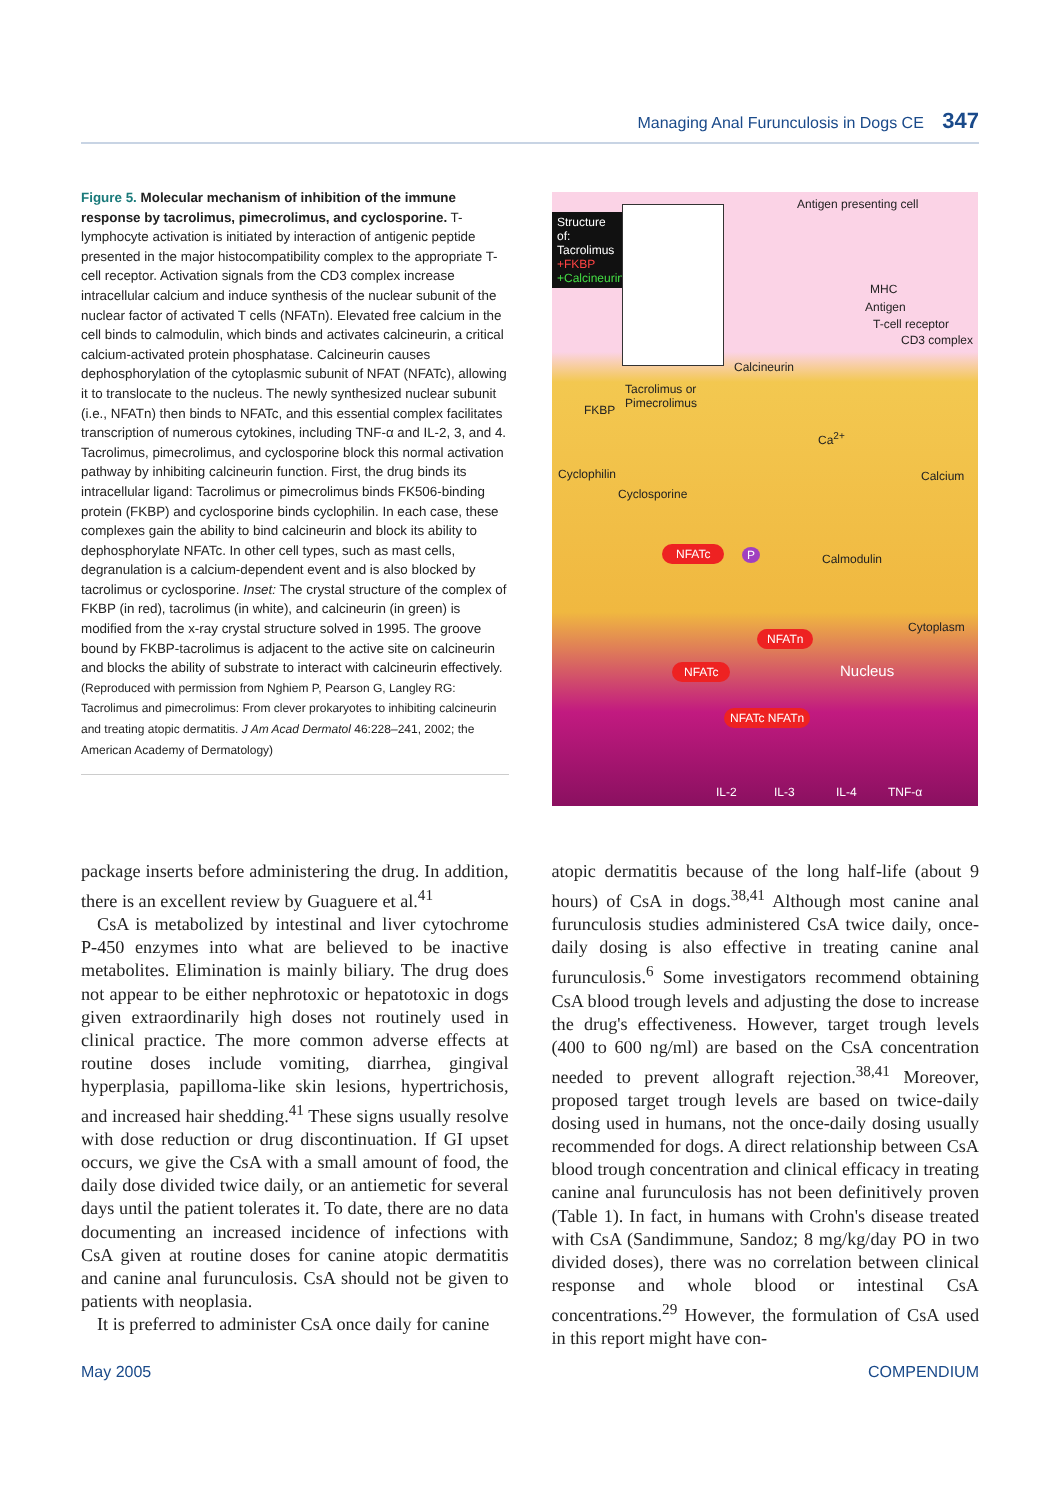Managing Anal Furunculosis in Dogs CE 347
Figure 5. Molecular mechanism of inhibition of the immune response by tacrolimus, pimecrolimus, and cyclosporine. T-lymphocyte activation is initiated by interaction of antigenic peptide presented in the major histocompatibility complex to the appropriate T-cell receptor. Activation signals from the CD3 complex increase intracellular calcium and induce synthesis of the nuclear subunit of the nuclear factor of activated T cells (NFATn). Elevated free calcium in the cell binds to calmodulin, which binds and activates calcineurin, a critical calcium-activated protein phosphatase. Calcineurin causes dephosphorylation of the cytoplasmic subunit of NFAT (NFATc), allowing it to translocate to the nucleus. The newly synthesized nuclear subunit (i.e., NFATn) then binds to NFATc, and this essential complex facilitates transcription of numerous cytokines, including TNF-α and IL-2, 3, and 4. Tacrolimus, pimecrolimus, and cyclosporine block this normal activation pathway by inhibiting calcineurin function. First, the drug binds its intracellular ligand: Tacrolimus or pimecrolimus binds FK506-binding protein (FKBP) and cyclosporine binds cyclophilin. In each case, these complexes gain the ability to bind calcineurin and block its ability to dephosphorylate NFATc. In other cell types, such as mast cells, degranulation is a calcium-dependent event and is also blocked by tacrolimus or cyclosporine. Inset: The crystal structure of the complex of FKBP (in red), tacrolimus (in white), and calcineurin (in green) is modified from the x-ray crystal structure solved in 1995. The groove bound by FKBP-tacrolimus is adjacent to the active site on calcineurin and blocks the ability of substrate to interact with calcineurin effectively. (Reproduced with permission from Nghiem P, Pearson G, Langley RG: Tacrolimus and pimecrolimus: From clever prokaryotes to inhibiting calcineurin and treating atopic dermatitis. J Am Acad Dermatol 46:228–241, 2002; the American Academy of Dermatology)
Structure of: Tacrolimus +FKBP +Calcineurin
Antigen presenting cell
MHC
Antigen
T-cell receptor
CD3 complex
Calcineurin
Tacrolimus or
Pimecrolimus FKBP
Ca<sup>2+</sup>
Cyclophilin Calcium
Cyclosporine
NFATc P Calmodulin
Cytoplasm
NFATn
Nucleus NFATc
NFATc NFATn
IL-2 IL-3 IL-4 TNF-α
package inserts before administering the drug. In addition, there is an excellent review by Guaguere et al.<sup>41</sup>
CsA is metabolized by intestinal and liver cytochrome P-450 enzymes into what are believed to be inactive metabolites. Elimination is mainly biliary. The drug does not appear to be either nephrotoxic or hepatotoxic in dogs given extraordinarily high doses not routinely used in clinical practice. The more common adverse effects at routine doses include vomiting, diarrhea, gingival hyperplasia, papilloma-like skin lesions, hypertrichosis, and increased hair shedding.<sup>41</sup> These signs usually resolve with dose reduction or drug discontinuation. If GI upset occurs, we give the CsA with a small amount of food, the daily dose divided twice daily, or an antiemetic for several days until the patient tolerates it. To date, there are no data documenting an increased incidence of infections with CsA given at routine doses for canine atopic dermatitis and canine anal furunculosis. CsA should not be given to patients with neoplasia.
It is preferred to administer CsA once daily for canine
atopic dermatitis because of the long half-life (about 9 hours) of CsA in dogs.<sup>38,41</sup> Although most canine anal furunculosis studies administered CsA twice daily, once-daily dosing is also effective in treating canine anal furunculosis.<sup>6</sup> Some investigators recommend obtaining CsA blood trough levels and adjusting the dose to increase the drug's effectiveness. However, target trough levels (400 to 600 ng/ml) are based on the CsA concentration needed to prevent allograft rejection.<sup>38,41</sup> Moreover, proposed target trough levels are based on twice-daily dosing used in humans, not the once-daily dosing usually recommended for dogs. A direct relationship between CsA blood trough concentration and clinical efficacy in treating canine anal furunculosis has not been definitively proven (Table 1). In fact, in humans with Crohn's disease treated with CsA (Sandimmune, Sandoz; 8 mg/kg/day PO in two divided doses), there was no correlation between clinical response and whole blood or intestinal CsA concentrations.<sup>29</sup> However, the formulation of CsA used in this report might have con-
May 2005 COMPENDIUM